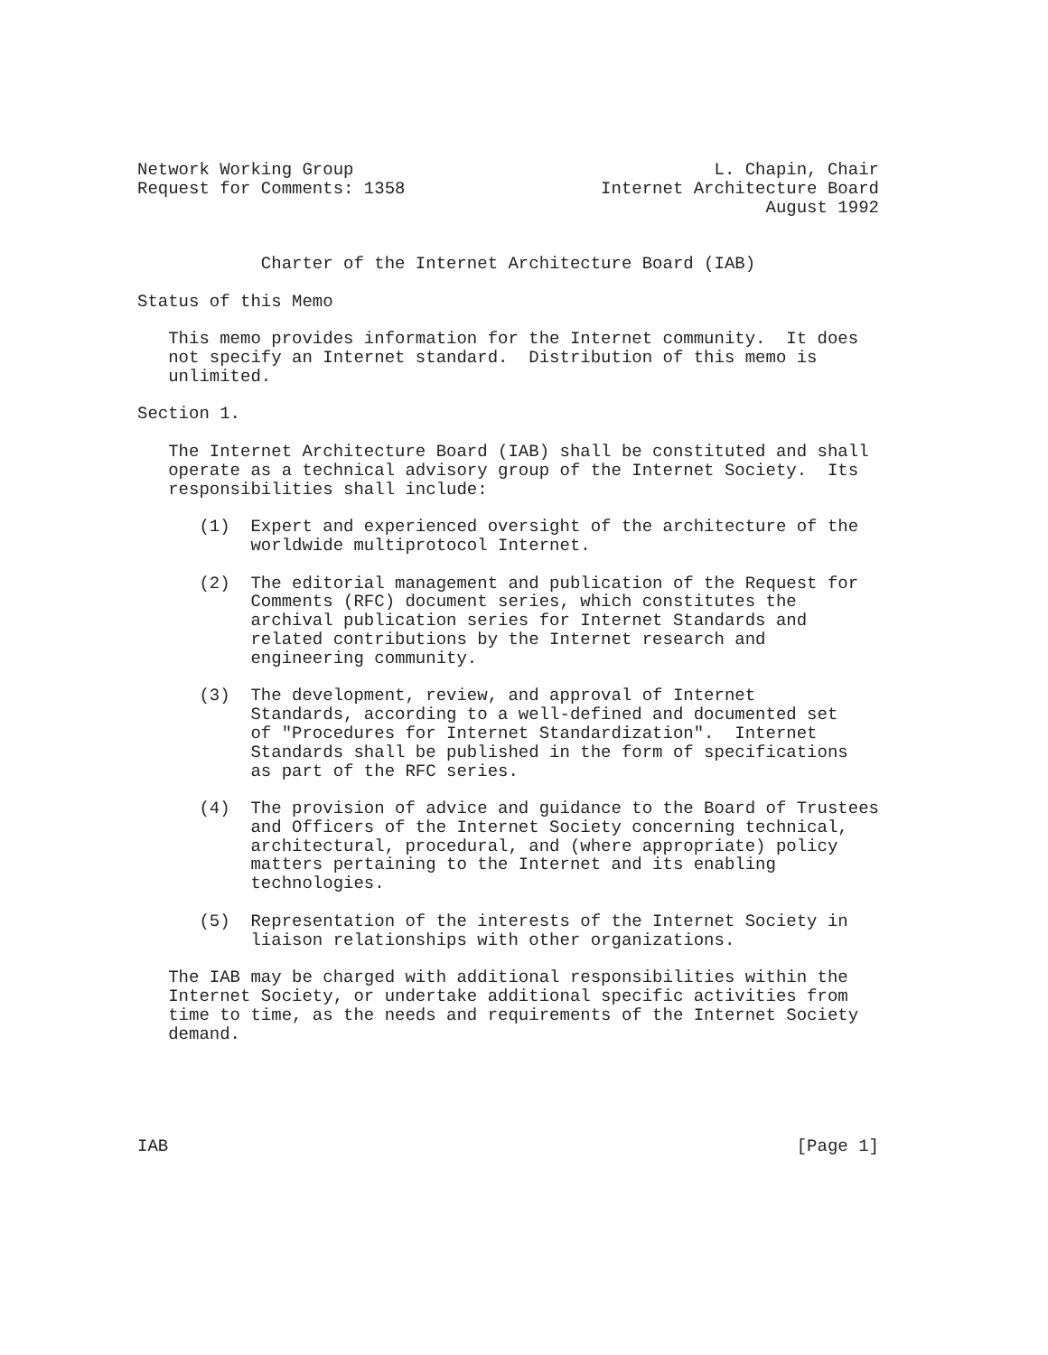Network Working Group                                   L. Chapin, Chair
Request for Comments: 1358                   Internet Architecture Board
                                                             August 1992


            Charter of the Internet Architecture Board (IAB)

Status of this Memo

   This memo provides information for the Internet community.  It does
   not specify an Internet standard.  Distribution of this memo is
   unlimited.

Section 1.

   The Internet Architecture Board (IAB) shall be constituted and shall
   operate as a technical advisory group of the Internet Society.  Its
   responsibilities shall include:

      (1)  Expert and experienced oversight of the architecture of the
           worldwide multiprotocol Internet.

      (2)  The editorial management and publication of the Request for
           Comments (RFC) document series, which constitutes the
           archival publication series for Internet Standards and
           related contributions by the Internet research and
           engineering community.

      (3)  The development, review, and approval of Internet
           Standards, according to a well-defined and documented set
           of "Procedures for Internet Standardization".  Internet
           Standards shall be published in the form of specifications
           as part of the RFC series.

      (4)  The provision of advice and guidance to the Board of Trustees
           and Officers of the Internet Society concerning technical,
           architectural, procedural, and (where appropriate) policy
           matters pertaining to the Internet and its enabling
           technologies.

      (5)  Representation of the interests of the Internet Society in
           liaison relationships with other organizations.

   The IAB may be charged with additional responsibilities within the
   Internet Society, or undertake additional specific activities from
   time to time, as the needs and requirements of the Internet Society
   demand.





IAB                                                             [Page 1]